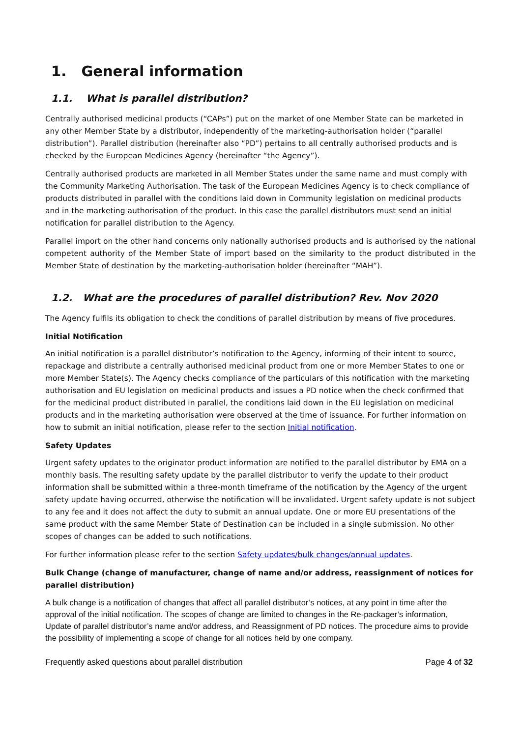1. General information
1.1. What is parallel distribution?
Centrally authorised medicinal products (“CAPs”) put on the market of one Member State can be marketed in any other Member State by a distributor, independently of the marketing-authorisation holder (“parallel distribution”). Parallel distribution (hereinafter also “PD”) pertains to all centrally authorised products and is checked by the European Medicines Agency (hereinafter “the Agency”).
Centrally authorised products are marketed in all Member States under the same name and must comply with the Community Marketing Authorisation. The task of the European Medicines Agency is to check compliance of products distributed in parallel with the conditions laid down in Community legislation on medicinal products and in the marketing authorisation of the product. In this case the parallel distributors must send an initial notification for parallel distribution to the Agency.
Parallel import on the other hand concerns only nationally authorised products and is authorised by the national competent authority of the Member State of import based on the similarity to the product distributed in the Member State of destination by the marketing-authorisation holder (hereinafter “MAH”).
1.2. What are the procedures of parallel distribution? Rev. Nov 2020
The Agency fulfils its obligation to check the conditions of parallel distribution by means of five procedures.
Initial Notification
An initial notification is a parallel distributor’s notification to the Agency, informing of their intent to source, repackage and distribute a centrally authorised medicinal product from one or more Member States to one or more Member State(s). The Agency checks compliance of the particulars of this notification with the marketing authorisation and EU legislation on medicinal products and issues a PD notice when the check confirmed that for the medicinal product distributed in parallel, the conditions laid down in the EU legislation on medicinal products and in the marketing authorisation were observed at the time of issuance. For further information on how to submit an initial notification, please refer to the section Initial notification.
Safety Updates
Urgent safety updates to the originator product information are notified to the parallel distributor by EMA on a monthly basis. The resulting safety update by the parallel distributor to verify the update to their product information shall be submitted within a three-month timeframe of the notification by the Agency of the urgent safety update having occurred, otherwise the notification will be invalidated. Urgent safety update is not subject to any fee and it does not affect the duty to submit an annual update. One or more EU presentations of the same product with the same Member State of Destination can be included in a single submission. No other scopes of changes can be added to such notifications.
For further information please refer to the section Safety updates/bulk changes/annual updates.
Bulk Change (change of manufacturer, change of name and/or address, reassignment of notices for parallel distribution)
A bulk change is a notification of changes that affect all parallel distributor’s notices, at any point in time after the approval of the initial notification. The scopes of change are limited to changes in the Re-packager’s information, Update of parallel distributor’s name and/or address, and Reassignment of PD notices. The procedure aims to provide the possibility of implementing a scope of change for all notices held by one company.
Frequently asked questions about parallel distribution Page 4 of 32